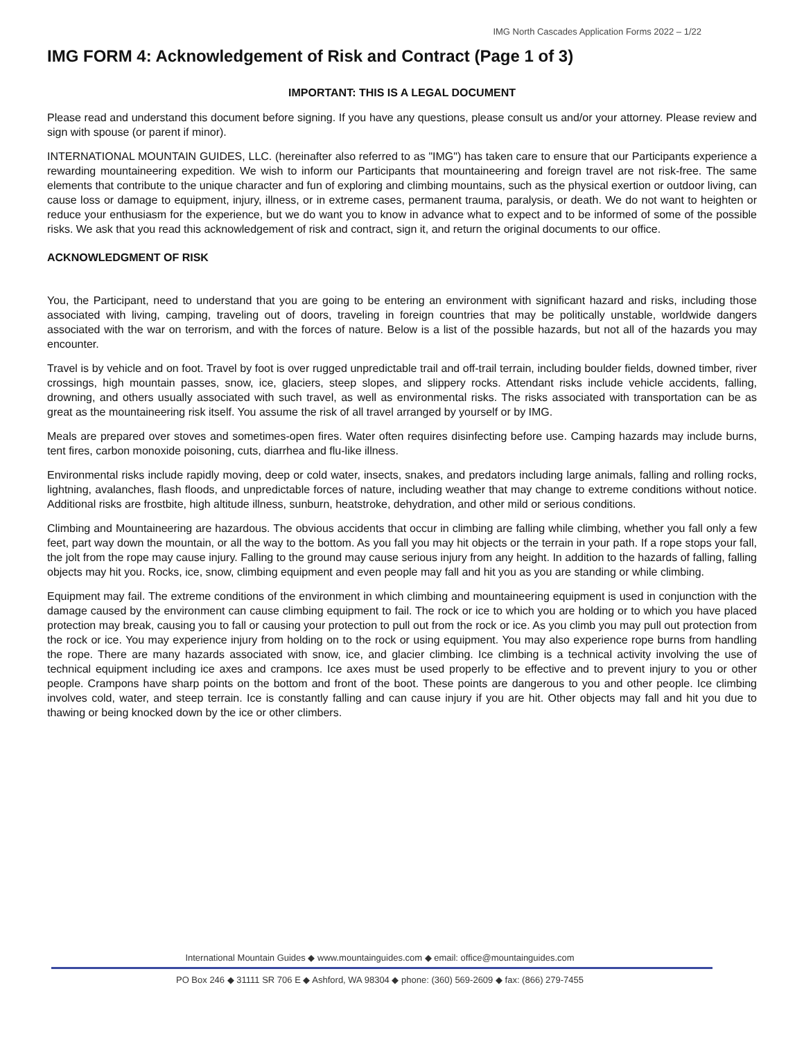IMG North Cascades Application Forms 2022 – 1/22
IMG FORM 4: Acknowledgement of Risk and Contract (Page 1 of 3)
IMPORTANT: THIS IS A LEGAL DOCUMENT
Please read and understand this document before signing. If you have any questions, please consult us and/or your attorney. Please review and sign with spouse (or parent if minor).
INTERNATIONAL MOUNTAIN GUIDES, LLC. (hereinafter also referred to as "IMG") has taken care to ensure that our Participants experience a rewarding mountaineering expedition. We wish to inform our Participants that mountaineering and foreign travel are not risk-free. The same elements that contribute to the unique character and fun of exploring and climbing mountains, such as the physical exertion or outdoor living, can cause loss or damage to equipment, injury, illness, or in extreme cases, permanent trauma, paralysis, or death. We do not want to heighten or reduce your enthusiasm for the experience, but we do want you to know in advance what to expect and to be informed of some of the possible risks. We ask that you read this acknowledgement of risk and contract, sign it, and return the original documents to our office.
ACKNOWLEDGMENT OF RISK
You, the Participant, need to understand that you are going to be entering an environment with significant hazard and risks, including those associated with living, camping, traveling out of doors, traveling in foreign countries that may be politically unstable, worldwide dangers associated with the war on terrorism, and with the forces of nature. Below is a list of the possible hazards, but not all of the hazards you may encounter.
Travel is by vehicle and on foot. Travel by foot is over rugged unpredictable trail and off-trail terrain, including boulder fields, downed timber, river crossings, high mountain passes, snow, ice, glaciers, steep slopes, and slippery rocks. Attendant risks include vehicle accidents, falling, drowning, and others usually associated with such travel, as well as environmental risks. The risks associated with transportation can be as great as the mountaineering risk itself. You assume the risk of all travel arranged by yourself or by IMG.
Meals are prepared over stoves and sometimes-open fires. Water often requires disinfecting before use. Camping hazards may include burns, tent fires, carbon monoxide poisoning, cuts, diarrhea and flu-like illness.
Environmental risks include rapidly moving, deep or cold water, insects, snakes, and predators including large animals, falling and rolling rocks, lightning, avalanches, flash floods, and unpredictable forces of nature, including weather that may change to extreme conditions without notice. Additional risks are frostbite, high altitude illness, sunburn, heatstroke, dehydration, and other mild or serious conditions.
Climbing and Mountaineering are hazardous. The obvious accidents that occur in climbing are falling while climbing, whether you fall only a few feet, part way down the mountain, or all the way to the bottom. As you fall you may hit objects or the terrain in your path. If a rope stops your fall, the jolt from the rope may cause injury. Falling to the ground may cause serious injury from any height. In addition to the hazards of falling, falling objects may hit you. Rocks, ice, snow, climbing equipment and even people may fall and hit you as you are standing or while climbing.
Equipment may fail. The extreme conditions of the environment in which climbing and mountaineering equipment is used in conjunction with the damage caused by the environment can cause climbing equipment to fail. The rock or ice to which you are holding or to which you have placed protection may break, causing you to fall or causing your protection to pull out from the rock or ice. As you climb you may pull out protection from the rock or ice. You may experience injury from holding on to the rock or using equipment. You may also experience rope burns from handling the rope. There are many hazards associated with snow, ice, and glacier climbing. Ice climbing is a technical activity involving the use of technical equipment including ice axes and crampons. Ice axes must be used properly to be effective and to prevent injury to you or other people. Crampons have sharp points on the bottom and front of the boot. These points are dangerous to you and other people. Ice climbing involves cold, water, and steep terrain. Ice is constantly falling and can cause injury if you are hit. Other objects may fall and hit you due to thawing or being knocked down by the ice or other climbers.
International Mountain Guides ◆ www.mountainguides.com ◆ email: office@mountainguides.com
PO Box 246 ◆ 31111 SR 706 E ◆ Ashford, WA 98304 ◆ phone: (360) 569-2609 ◆ fax: (866) 279-7455